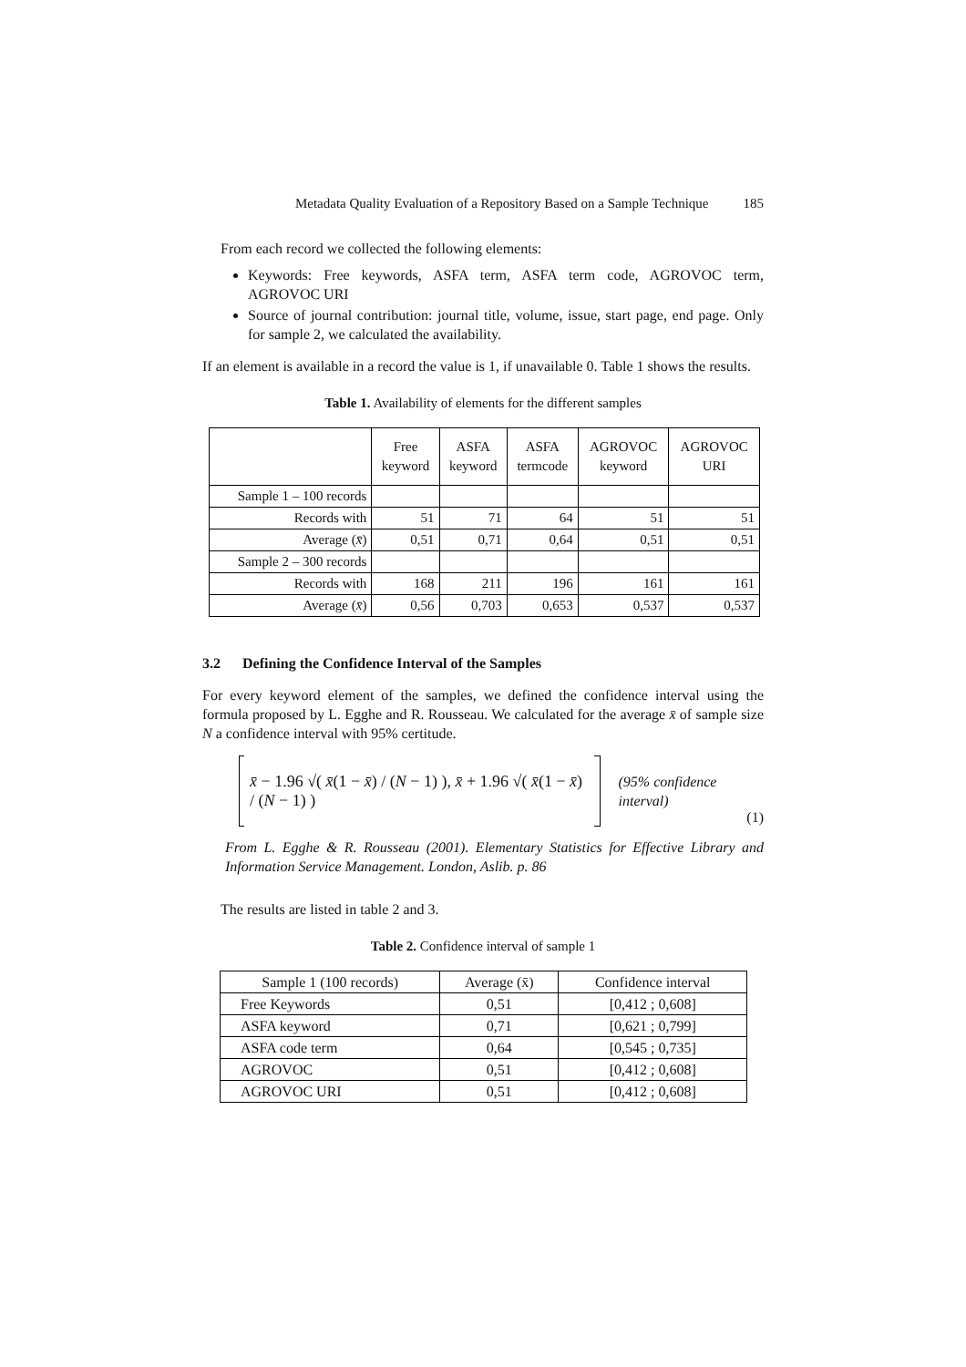Metadata Quality Evaluation of a Repository Based on a Sample Technique 185
From each record we collected the following elements:
Keywords: Free keywords, ASFA term, ASFA term code, AGROVOC term, AGROVOC URI
Source of journal contribution: journal title, volume, issue, start page, end page. Only for sample 2, we calculated the availability.
If an element is available in a record the value is 1, if unavailable 0. Table 1 shows the results.
Table 1. Availability of elements for the different samples
| | Free keyword | ASFA keyword | ASFA termcode | AGROVOC keyword | AGROVOC URI |
| --- | --- | --- | --- | --- | --- |
| Sample 1 – 100 records | | | | | |
| Records with | 51 | 71 | 64 | 51 | 51 |
| Average ( x̄ ) | 0,51 | 0,71 | 0,64 | 0,51 | 0,51 |
| Sample 2 – 300 records | | | | | |
| Records with | 168 | 211 | 196 | 161 | 161 |
| Average ( x̄ ) | 0,56 | 0,703 | 0,653 | 0,537 | 0,537 |
3.2 Defining the Confidence Interval of the Samples
For every keyword element of the samples, we defined the confidence interval using the formula proposed by L. Egghe and R. Rousseau. We calculated for the average x̄ of sample size N a confidence interval with 95% certitude.
x̄ − 1.96 √( x̄(1 − x̄) / (N − 1) ), x̄ + 1.96 √( x̄(1 − x̄) / (N − 1) ) (95% confidence interval) (1)
From L. Egghe & R. Rousseau (2001). Elementary Statistics for Effective Library and Information Service Management. London, Aslib. p. 86
The results are listed in table 2 and 3.
Table 2. Confidence interval of sample 1
| Sample 1 (100 records) | Average (x̄) | Confidence interval |
| --- | --- | --- |
| Free Keywords | 0,51 | [0,412 ; 0,608] |
| ASFA keyword | 0,71 | [0,621 ; 0,799] |
| ASFA code term | 0,64 | [0,545 ; 0,735] |
| AGROVOC | 0,51 | [0,412 ; 0,608] |
| AGROVOC URI | 0,51 | [0,412 ; 0,608] |